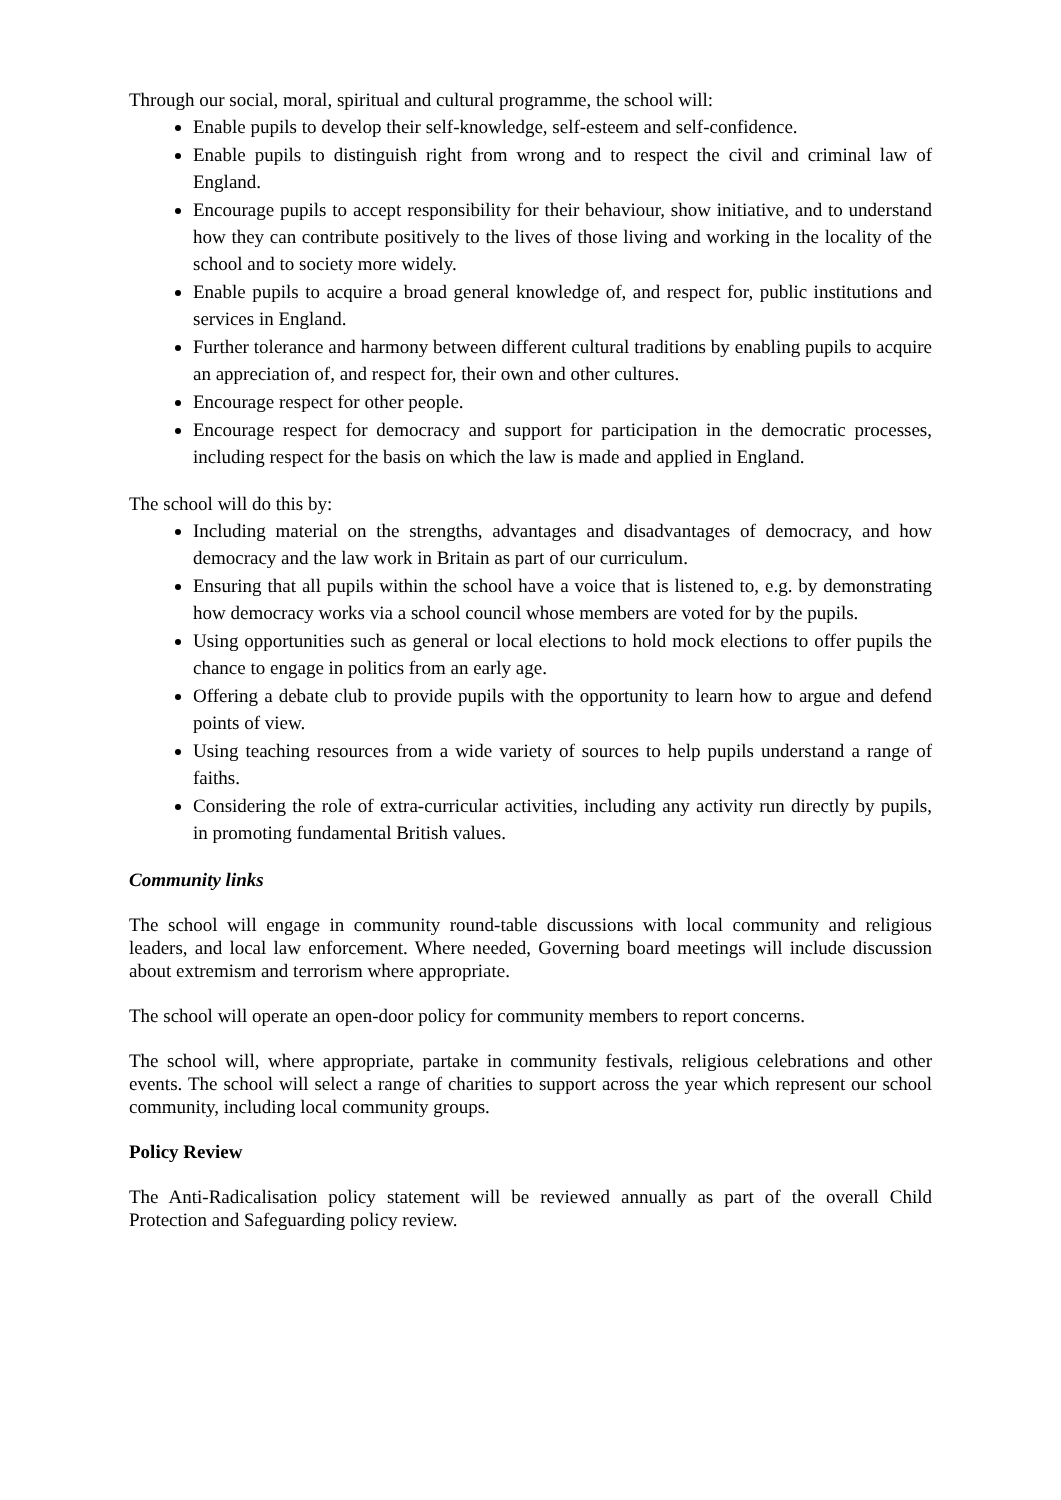Through our social, moral, spiritual and cultural programme, the school will:
Enable pupils to develop their self-knowledge, self-esteem and self-confidence.
Enable pupils to distinguish right from wrong and to respect the civil and criminal law of England.
Encourage pupils to accept responsibility for their behaviour, show initiative, and to understand how they can contribute positively to the lives of those living and working in the locality of the school and to society more widely.
Enable pupils to acquire a broad general knowledge of, and respect for, public institutions and services in England.
Further tolerance and harmony between different cultural traditions by enabling pupils to acquire an appreciation of, and respect for, their own and other cultures.
Encourage respect for other people.
Encourage respect for democracy and support for participation in the democratic processes, including respect for the basis on which the law is made and applied in England.
The school will do this by:
Including material on the strengths, advantages and disadvantages of democracy, and how democracy and the law work in Britain as part of our curriculum.
Ensuring that all pupils within the school have a voice that is listened to, e.g. by demonstrating how democracy works via a school council whose members are voted for by the pupils.
Using opportunities such as general or local elections to hold mock elections to offer pupils the chance to engage in politics from an early age.
Offering a debate club to provide pupils with the opportunity to learn how to argue and defend points of view.
Using teaching resources from a wide variety of sources to help pupils understand a range of faiths.
Considering the role of extra-curricular activities, including any activity run directly by pupils, in promoting fundamental British values.
Community links
The school will engage in community round-table discussions with local community and religious leaders, and local law enforcement. Where needed, Governing board meetings will include discussion about extremism and terrorism where appropriate.
The school will operate an open-door policy for community members to report concerns.
The school will, where appropriate, partake in community festivals, religious celebrations and other events. The school will select a range of charities to support across the year which represent our school community, including local community groups.
Policy Review
The Anti-Radicalisation policy statement will be reviewed annually as part of the overall Child Protection and Safeguarding policy review.